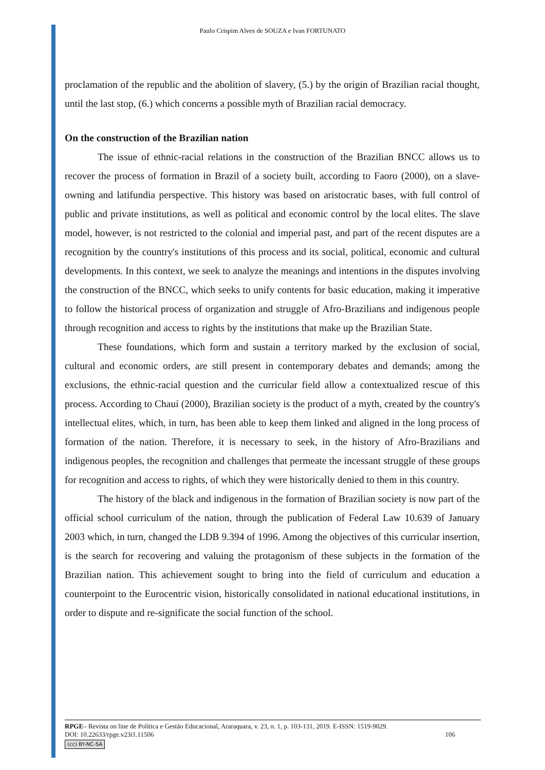Paulo Crispim Alves de SOUZA e Ivan FORTUNATO
proclamation of the republic and the abolition of slavery, (5.) by the origin of Brazilian racial thought, until the last stop, (6.) which concerns a possible myth of Brazilian racial democracy.
On the construction of the Brazilian nation
The issue of ethnic-racial relations in the construction of the Brazilian BNCC allows us to recover the process of formation in Brazil of a society built, according to Faoro (2000), on a slave-owning and latifundia perspective. This history was based on aristocratic bases, with full control of public and private institutions, as well as political and economic control by the local elites. The slave model, however, is not restricted to the colonial and imperial past, and part of the recent disputes are a recognition by the country's institutions of this process and its social, political, economic and cultural developments. In this context, we seek to analyze the meanings and intentions in the disputes involving the construction of the BNCC, which seeks to unify contents for basic education, making it imperative to follow the historical process of organization and struggle of Afro-Brazilians and indigenous people through recognition and access to rights by the institutions that make up the Brazilian State.
These foundations, which form and sustain a territory marked by the exclusion of social, cultural and economic orders, are still present in contemporary debates and demands; among the exclusions, the ethnic-racial question and the curricular field allow a contextualized rescue of this process. According to Chauí (2000), Brazilian society is the product of a myth, created by the country's intellectual elites, which, in turn, has been able to keep them linked and aligned in the long process of formation of the nation. Therefore, it is necessary to seek, in the history of Afro-Brazilians and indigenous peoples, the recognition and challenges that permeate the incessant struggle of these groups for recognition and access to rights, of which they were historically denied to them in this country.
The history of the black and indigenous in the formation of Brazilian society is now part of the official school curriculum of the nation, through the publication of Federal Law 10.639 of January 2003 which, in turn, changed the LDB 9.394 of 1996. Among the objectives of this curricular insertion, is the search for recovering and valuing the protagonism of these subjects in the formation of the Brazilian nation. This achievement sought to bring into the field of curriculum and education a counterpoint to the Eurocentric vision, historically consolidated in national educational institutions, in order to dispute and re-significate the social function of the school.
RPGE– Revista on line de Política e Gestão Educacional, Araraquara, v. 23, n. 1, p. 103-131, 2019. E-ISSN: 1519-9029.
DOI: 10.22633/rpge.v23i1.11506 106
(cc) BY-NC-SA